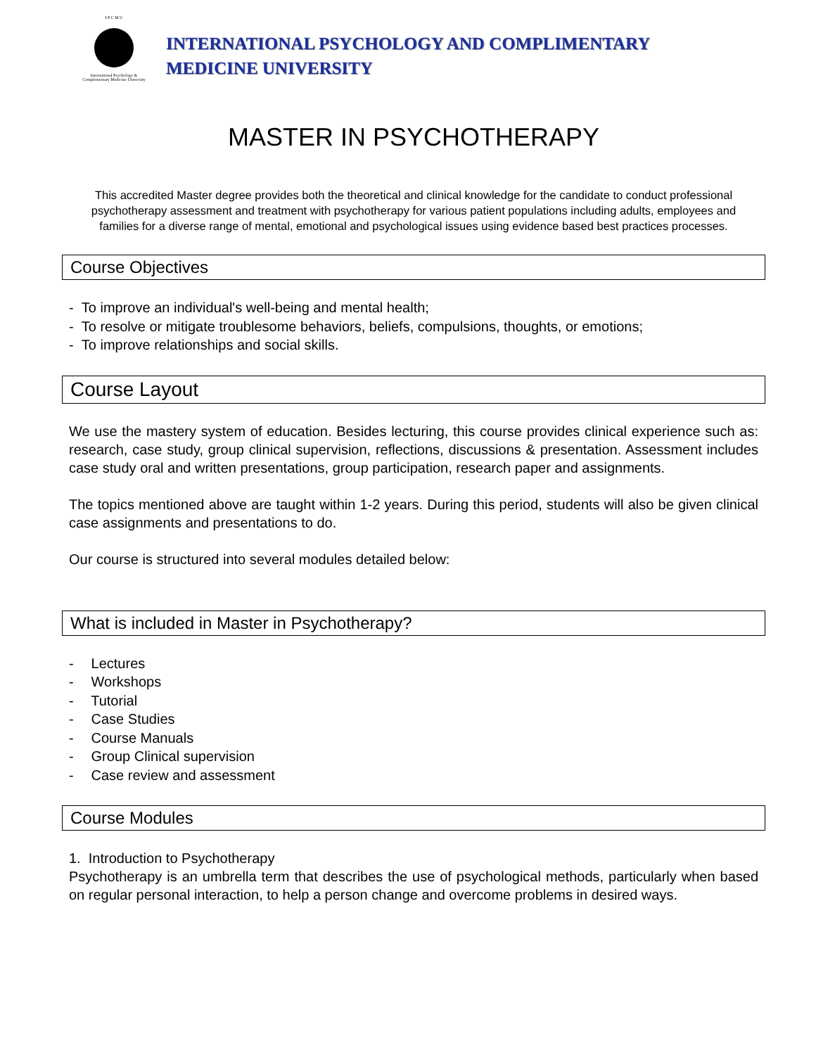I P C M U
International Psychology &
Complementary Medicine University
INTERNATIONAL PSYCHOLOGY AND COMPLIMENTARY
MEDICINE UNIVERSITY
MASTER IN PSYCHOTHERAPY
This accredited Master degree provides both the theoretical and clinical knowledge for the candidate to conduct professional psychotherapy assessment and treatment with psychotherapy for various patient populations including adults, employees and families for a diverse range of mental, emotional and psychological issues using evidence based best practices processes.
Course Objectives
- To improve an individual's well-being and mental health;
- To resolve or mitigate troublesome behaviors, beliefs, compulsions, thoughts, or emotions;
- To improve relationships and social skills.
Course Layout
We use the mastery system of education. Besides lecturing, this course provides clinical experience such as: research, case study, group clinical supervision, reflections, discussions & presentation. Assessment includes case study oral and written presentations, group participation, research paper and assignments.
The topics mentioned above are taught within 1-2 years. During this period, students will also be given clinical case assignments and presentations to do.
Our course is structured into several modules detailed below:
What is included in Master in Psychotherapy?
- Lectures
- Workshops
- Tutorial
- Case Studies
- Course Manuals
- Group Clinical supervision
- Case review and assessment
Course Modules
1. Introduction to Psychotherapy
Psychotherapy is an umbrella term that describes the use of psychological methods, particularly when based on regular personal interaction, to help a person change and overcome problems in desired ways.